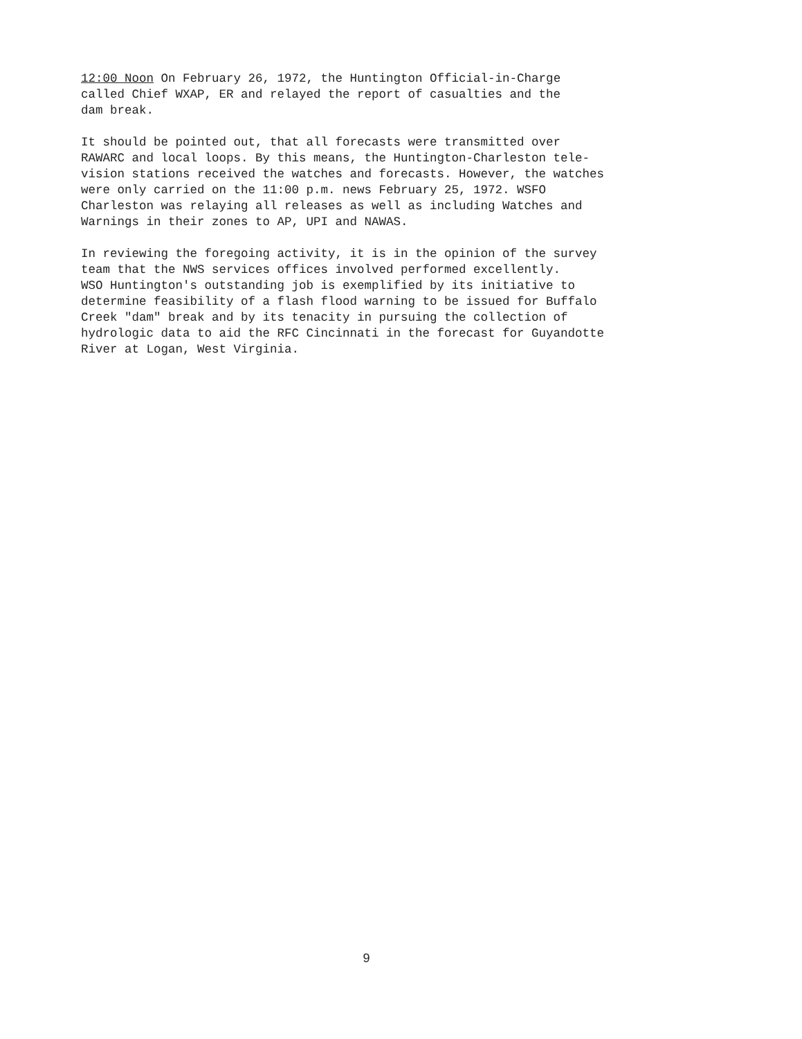12:00 Noon On February 26, 1972, the Huntington Official-in-Charge called Chief WXAP, ER and relayed the report of casualties and the dam break.
It should be pointed out, that all forecasts were transmitted over RAWARC and local loops. By this means, the Huntington-Charleston tele- vision stations received the watches and forecasts. However, the watches were only carried on the 11:00 p.m. news February 25, 1972. WSFO Charleston was relaying all releases as well as including Watches and Warnings in their zones to AP, UPI and NAWAS.
In reviewing the foregoing activity, it is in the opinion of the survey team that the NWS services offices involved performed excellently. WSO Huntington's outstanding job is exemplified by its initiative to determine feasibility of a flash flood warning to be issued for Buffalo Creek "dam" break and by its tenacity in pursuing the collection of hydrologic data to aid the RFC Cincinnati in the forecast for Guyandotte River at Logan, West Virginia.
9